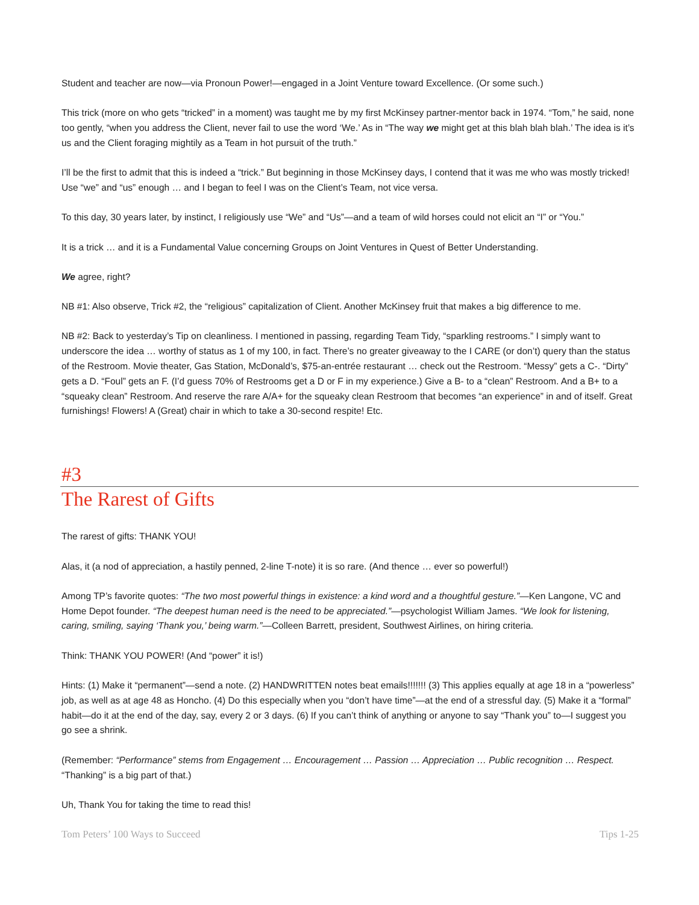Student and teacher are now—via Pronoun Power!—engaged in a Joint Venture toward Excellence. (Or some such.)
This trick (more on who gets “tricked” in a moment) was taught me by my first McKinsey partner-mentor back in 1974. “Tom,” he said, none too gently, “when you address the Client, never fail to use the word ‘We.’ As in “The way we might get at this blah blah blah.’ The idea is it’s us and the Client foraging mightily as a Team in hot pursuit of the truth.”
I’ll be the first to admit that this is indeed a “trick.” But beginning in those McKinsey days, I contend that it was me who was mostly tricked! Use “we” and “us” enough … and I began to feel I was on the Client’s Team, not vice versa.
To this day, 30 years later, by instinct, I religiously use “We” and “Us”—and a team of wild horses could not elicit an “I” or “You.”
It is a trick … and it is a Fundamental Value concerning Groups on Joint Ventures in Quest of Better Understanding.
We agree, right?
NB #1: Also observe, Trick #2, the “religious” capitalization of Client. Another McKinsey fruit that makes a big difference to me.
NB #2: Back to yesterday’s Tip on cleanliness. I mentioned in passing, regarding Team Tidy, “sparkling restrooms.” I simply want to underscore the idea … worthy of status as 1 of my 100, in fact. There’s no greater giveaway to the I CARE (or don’t) query than the status of the Restroom. Movie theater, Gas Station, McDonald’s, $75-an-entrée restaurant … check out the Restroom. “Messy” gets a C-. “Dirty” gets a D. “Foul” gets an F. (I’d guess 70% of Restrooms get a D or F in my experience.) Give a B- to a “clean” Restroom. And a B+ to a “squeaky clean” Restroom. And reserve the rare A/A+ for the squeaky clean Restroom that becomes “an experience” in and of itself. Great furnishings! Flowers! A (Great) chair in which to take a 30-second respite! Etc.
#3
The Rarest of Gifts
The rarest of gifts: THANK YOU!
Alas, it (a nod of appreciation, a hastily penned, 2-line T-note) it is so rare. (And thence … ever so powerful!)
Among TP’s favorite quotes: “The two most powerful things in existence: a kind word and a thoughtful gesture.”—Ken Langone, VC and Home Depot founder. “The deepest human need is the need to be appreciated.”—psychologist William James. “We look for listening, caring, smiling, saying ‘Thank you,’ being warm.”—Colleen Barrett, president, Southwest Airlines, on hiring criteria.
Think: THANK YOU POWER! (And “power” it is!)
Hints: (1) Make it “permanent”—send a note. (2) HANDWRITTEN notes beat emails!!!!!!! (3) This applies equally at age 18 in a “powerless” job, as well as at age 48 as Honcho. (4) Do this especially when you “don’t have time”—at the end of a stressful day. (5) Make it a “formal” habit—do it at the end of the day, say, every 2 or 3 days. (6) If you can’t think of anything or anyone to say “Thank you” to—I suggest you go see a shrink.
(Remember: “Performance” stems from Engagement … Encouragement … Passion … Appreciation … Public recognition … Respect. “Thanking” is a big part of that.)
Uh, Thank You for taking the time to read this!
Tom Peters’ 100 Ways to Succeed Tips 1-25